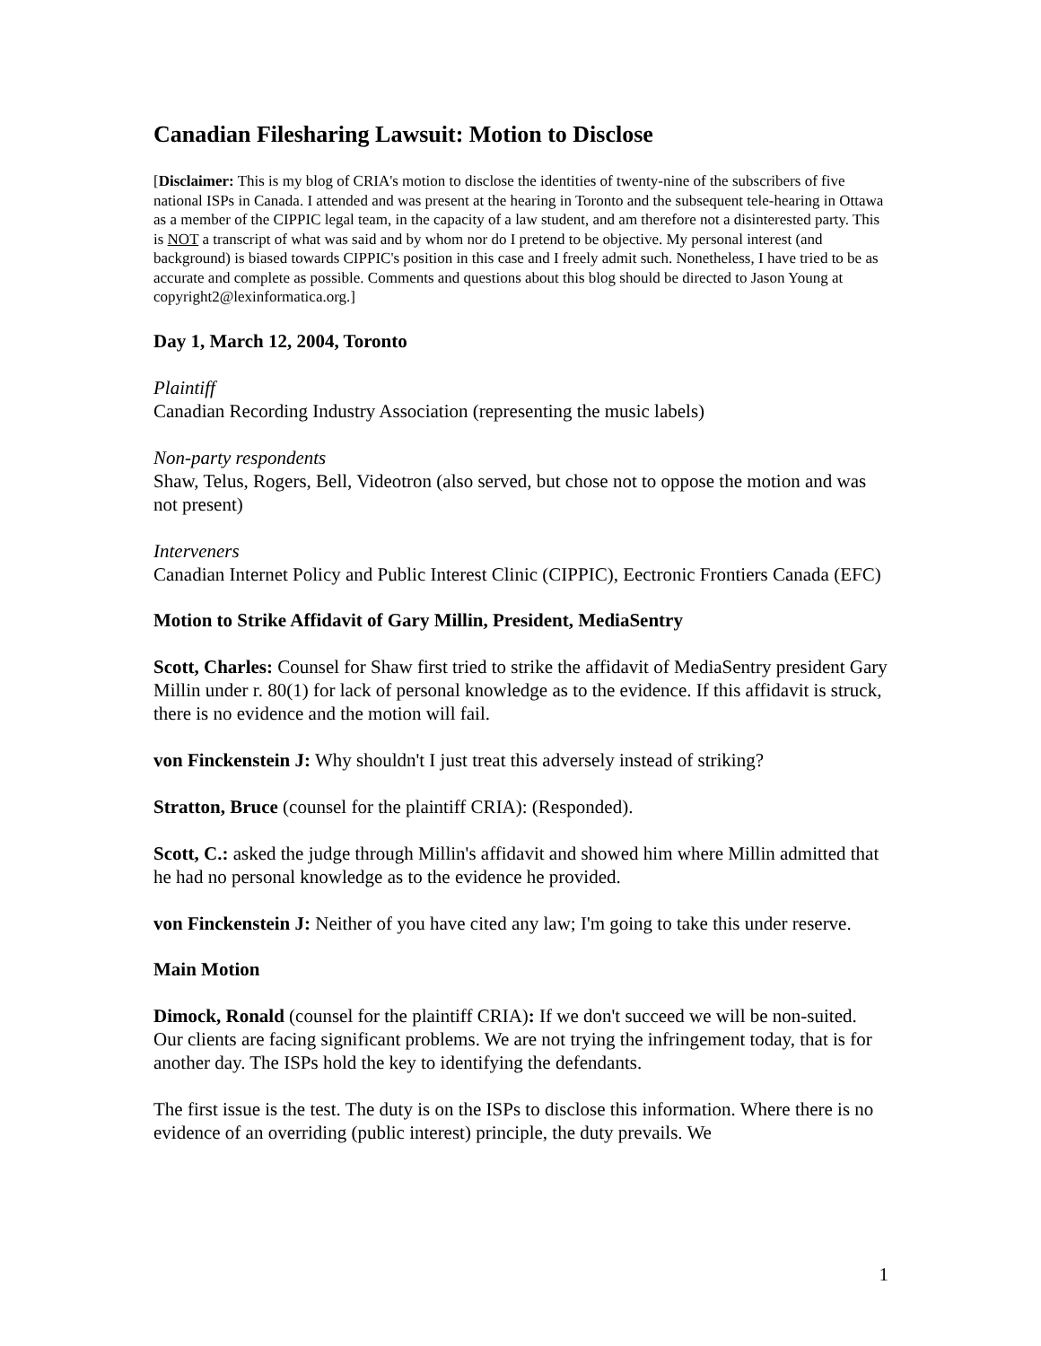Canadian Filesharing Lawsuit: Motion to Disclose
[Disclaimer: This is my blog of CRIA's motion to disclose the identities of twenty-nine of the subscribers of five national ISPs in Canada. I attended and was present at the hearing in Toronto and the subsequent tele-hearing in Ottawa as a member of the CIPPIC legal team, in the capacity of a law student, and am therefore not a disinterested party. This is NOT a transcript of what was said and by whom nor do I pretend to be objective. My personal interest (and background) is biased towards CIPPIC's position in this case and I freely admit such. Nonetheless, I have tried to be as accurate and complete as possible. Comments and questions about this blog should be directed to Jason Young at copyright2@lexinformatica.org.]
Day 1, March 12, 2004, Toronto
Plaintiff
Canadian Recording Industry Association (representing the music labels)
Non-party respondents
Shaw, Telus, Rogers, Bell, Videotron (also served, but chose not to oppose the motion and was not present)
Interveners
Canadian Internet Policy and Public Interest Clinic (CIPPIC), Eectronic Frontiers Canada (EFC)
Motion to Strike Affidavit of Gary Millin, President, MediaSentry
Scott, Charles: Counsel for Shaw first tried to strike the affidavit of MediaSentry president Gary Millin under r. 80(1) for lack of personal knowledge as to the evidence. If this affidavit is struck, there is no evidence and the motion will fail.
von Finckenstein J: Why shouldn't I just treat this adversely instead of striking?
Stratton, Bruce (counsel for the plaintiff CRIA): (Responded).
Scott, C.: asked the judge through Millin's affidavit and showed him where Millin admitted that he had no personal knowledge as to the evidence he provided.
von Finckenstein J: Neither of you have cited any law; I'm going to take this under reserve.
Main Motion
Dimock, Ronald (counsel for the plaintiff CRIA): If we don't succeed we will be non-suited. Our clients are facing significant problems. We are not trying the infringement today, that is for another day. The ISPs hold the key to identifying the defendants.
The first issue is the test. The duty is on the ISPs to disclose this information. Where there is no evidence of an overriding (public interest) principle, the duty prevails. We
1